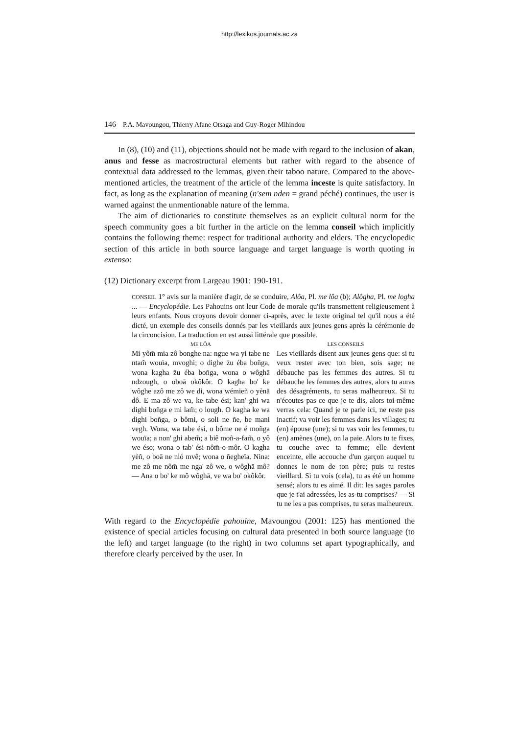http://lexikos.journals.ac.za
146 P.A. Mavoungou, Thierry Afane Otsaga and Guy-Roger Mihindou
In (8), (10) and (11), objections should not be made with regard to the inclusion of akan, anus and fesse as macrostructural elements but rather with regard to the absence of contextual data addressed to the lemmas, given their taboo nature. Compared to the above-mentioned articles, the treatment of the article of the lemma inceste is quite satisfactory. In fact, as long as the explanation of meaning (n'sem nden = grand péché) continues, the user is warned against the unmentionable nature of the lemma.
The aim of dictionaries to constitute themselves as an explicit cultural norm for the speech community goes a bit further in the article on the lemma conseil which implicitly contains the following theme: respect for traditional authority and elders. The encyclopedic section of this article in both source language and target language is worth quoting in extenso:
(12) Dictionary excerpt from Largeau 1901: 190-191.
CONSEIL 1° avis sur la manière d'agir, de se conduire, Alôa, Pl. me lôa (b); Alôgha, Pl. me logha ... — Encyclopédie. Les Pahouins ont leur Code de morale qu'ils transmettent religieusement à leurs enfants. Nous croyons devoir donner ci-après, avec le texte original tel qu'il nous a été dicté, un exemple des conseils donnés par les vieillards aux jeunes gens après la cérémonie de la circoncision. La traduction en est aussi littérale que possible.
ME LÔA
Mi yôm̃ mia zô bonghe na: ngue wa yi tabe ne ntam̃ wouïa, mvoghi; o dighe z̄u éba boñga, wona kagha z̄u éba boñga, wona o wôghā ndzough, o oboā okôkôr. O kagha bo' ke wôghe azô me zô we di, wona wémieñ o yènā dô. E ma zô we va, ke tabe ési; kan' ghi wa dighi boñga e mi lam̃; o lough. O kagha ke wa dighi boñga, o bômi, o soli ne ñe, be mani vegh. Wona, wa tabe ési, o bôme ne é moñga wouïa; a non' ghi abem̃; a biê moñ-a-fam̃, o yô we éso; wona o tab' ési nôm̃-o-môr. O kagha yèñ, o boā ne nló mvê; wona o ñegheïa. Nina: me zô me nôm̃ me nga' zô we, o wôghā mô? — Ana o bo' ke mô wôghā, ve wa bo' okôkôr.
LES CONSEILS
Les vieillards disent aux jeunes gens que: si tu veux rester avec ton bien, sois sage; ne débauche pas les femmes des autres. Si tu débauche les femmes des autres, alors tu auras des désagréments, tu seras malheureux. Si tu n'écoutes pas ce que je te dis, alors toi-même verras cela: Quand je te parle ici, ne reste pas inactif; va voir les femmes dans les villages; tu (en) épouse (une); si tu vas voir les femmes, tu (en) amènes (une), on la paie. Alors tu te fixes, tu couche avec ta femme; elle devient enceinte, elle accouche d'un garçon auquel tu donnes le nom de ton père; puis tu restes vieillard. Si tu vois (cela), tu as été un homme sensé; alors tu es aimé. Il dit: les sages paroles que je t'ai adressées, les as-tu comprises? — Si tu ne les a pas comprises, tu seras malheureux.
With regard to the Encyclopédie pahouine, Mavoungou (2001: 125) has mentioned the existence of special articles focusing on cultural data presented in both source language (to the left) and target language (to the right) in two columns set apart typographically, and therefore clearly perceived by the user. In